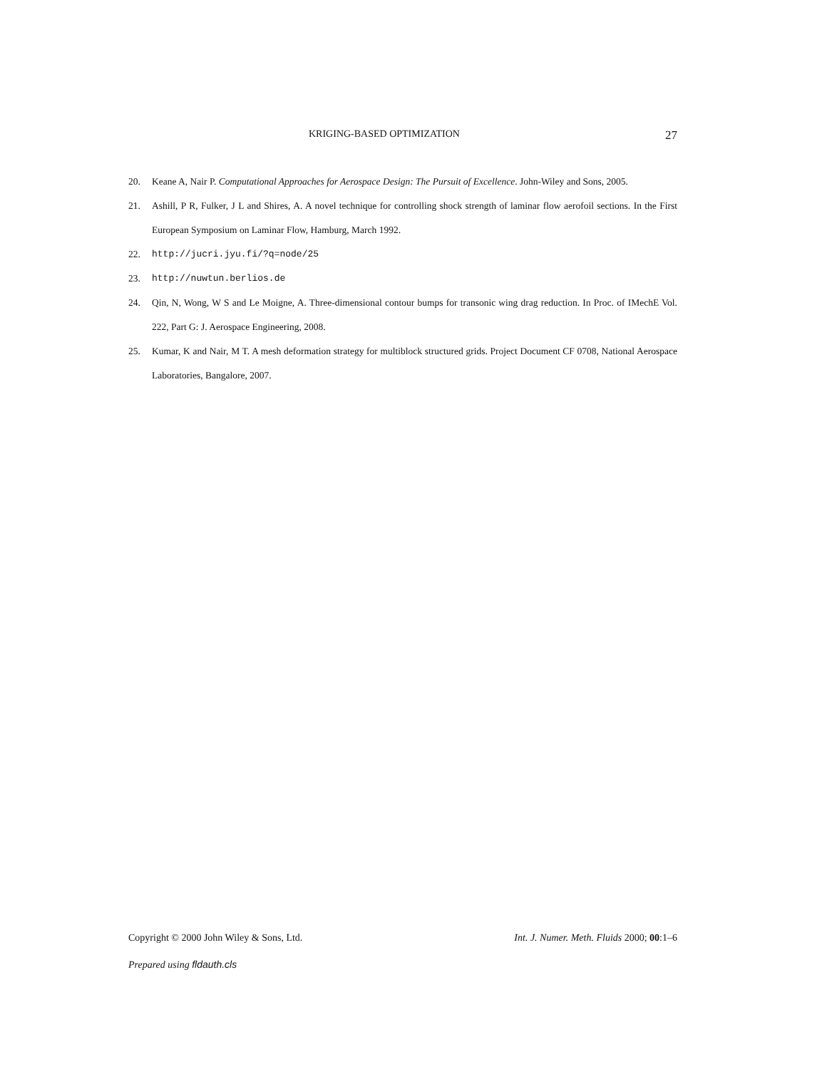KRIGING-BASED OPTIMIZATION 27
20. Keane A, Nair P. Computational Approaches for Aerospace Design: The Pursuit of Excellence. John-Wiley and Sons, 2005.
21. Ashill, P R, Fulker, J L and Shires, A. A novel technique for controlling shock strength of laminar flow aerofoil sections. In the First European Symposium on Laminar Flow, Hamburg, March 1992.
22. http://jucri.jyu.fi/?q=node/25
23. http://nuwtun.berlios.de
24. Qin, N, Wong, W S and Le Moigne, A. Three-dimensional contour bumps for transonic wing drag reduction. In Proc. of IMechE Vol. 222, Part G: J. Aerospace Engineering, 2008.
25. Kumar, K and Nair, M T. A mesh deformation strategy for multiblock structured grids. Project Document CF 0708, National Aerospace Laboratories, Bangalore, 2007.
Copyright © 2000 John Wiley & Sons, Ltd. Int. J. Numer. Meth. Fluids 2000; 00:1–6
Prepared using fldauth.cls